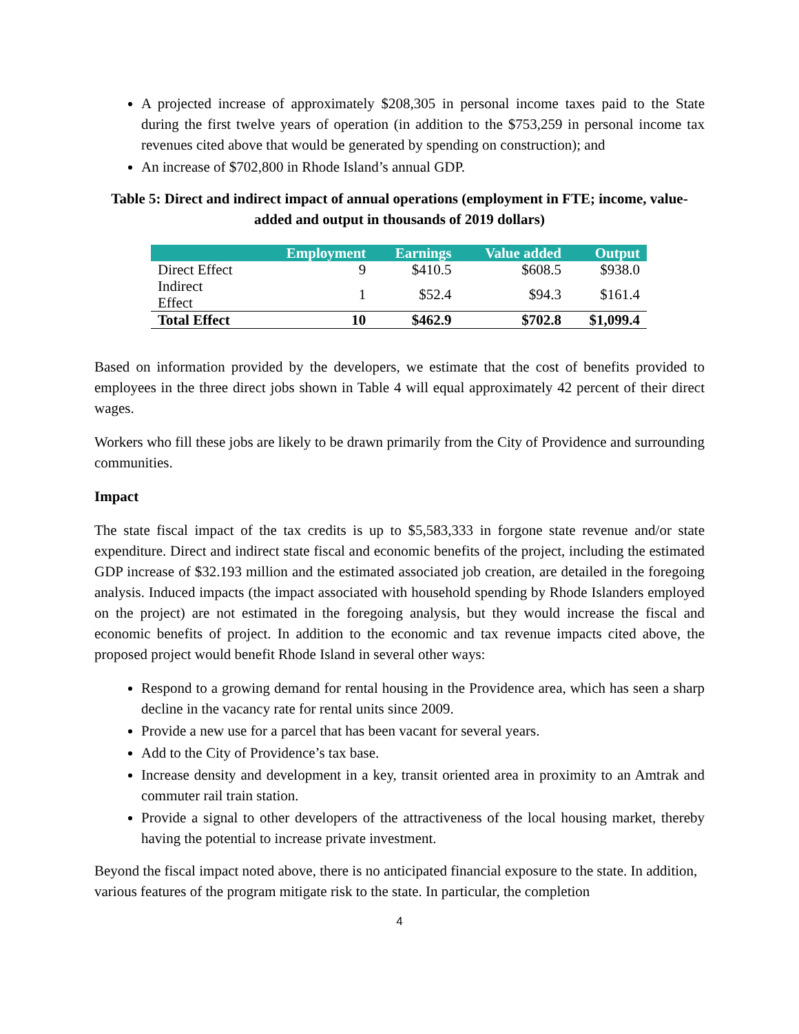A projected increase of approximately $208,305 in personal income taxes paid to the State during the first twelve years of operation (in addition to the $753,259 in personal income tax revenues cited above that would be generated by spending on construction); and
An increase of $702,800 in Rhode Island’s annual GDP.
Table 5: Direct and indirect impact of annual operations (employment in FTE; income, value-added and output in thousands of 2019 dollars)
| | Employment | Earnings | Value added | Output |
| --- | --- | --- | --- | --- |
| Direct Effect | 9 | $410.5 | $608.5 | $938.0 |
| Indirect Effect | 1 | $52.4 | $94.3 | $161.4 |
| Total Effect | 10 | $462.9 | $702.8 | $1,099.4 |
Based on information provided by the developers, we estimate that the cost of benefits provided to employees in the three direct jobs shown in Table 4 will equal approximately 42 percent of their direct wages.
Workers who fill these jobs are likely to be drawn primarily from the City of Providence and surrounding communities.
Impact
The state fiscal impact of the tax credits is up to $5,583,333 in forgone state revenue and/or state expenditure. Direct and indirect state fiscal and economic benefits of the project, including the estimated GDP increase of $32.193 million and the estimated associated job creation, are detailed in the foregoing analysis. Induced impacts (the impact associated with household spending by Rhode Islanders employed on the project) are not estimated in the foregoing analysis, but they would increase the fiscal and economic benefits of project. In addition to the economic and tax revenue impacts cited above, the proposed project would benefit Rhode Island in several other ways:
Respond to a growing demand for rental housing in the Providence area, which has seen a sharp decline in the vacancy rate for rental units since 2009.
Provide a new use for a parcel that has been vacant for several years.
Add to the City of Providence’s tax base.
Increase density and development in a key, transit oriented area in proximity to an Amtrak and commuter rail train station.
Provide a signal to other developers of the attractiveness of the local housing market, thereby having the potential to increase private investment.
Beyond the fiscal impact noted above, there is no anticipated financial exposure to the state. In addition, various features of the program mitigate risk to the state. In particular, the completion
4